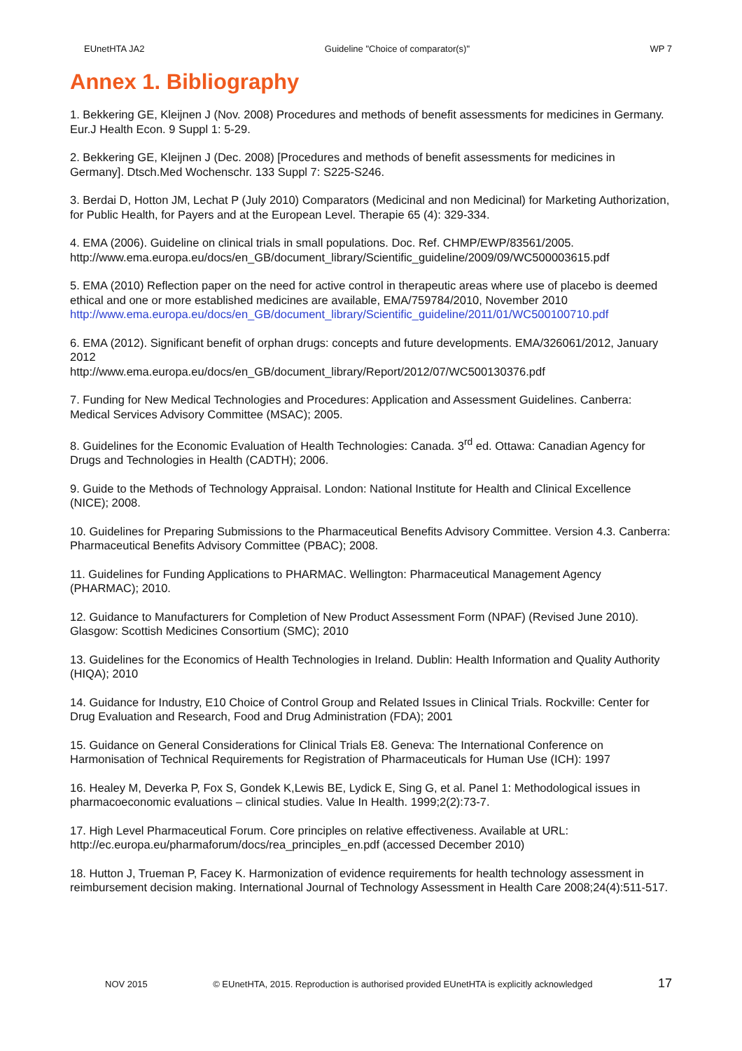EUnetHTA JA2 Guideline "Choice of comparator(s)" WP 7
Annex 1. Bibliography
1. Bekkering GE, Kleijnen J (Nov. 2008) Procedures and methods of benefit assessments for medicines in Germany. Eur.J Health Econ. 9 Suppl 1: 5-29.
2. Bekkering GE, Kleijnen J (Dec. 2008) [Procedures and methods of benefit assessments for medicines in Germany]. Dtsch.Med Wochenschr. 133 Suppl 7: S225-S246.
3. Berdai D, Hotton JM, Lechat P (July 2010) Comparators (Medicinal and non Medicinal) for Marketing Authorization, for Public Health, for Payers and at the European Level. Therapie 65 (4): 329-334.
4. EMA (2006). Guideline on clinical trials in small populations. Doc. Ref. CHMP/EWP/83561/2005.
http://www.ema.europa.eu/docs/en_GB/document_library/Scientific_guideline/2009/09/WC500003615.pdf
5. EMA (2010) Reflection paper on the need for active control in therapeutic areas where use of placebo is deemed ethical and one or more established medicines are available, EMA/759784/2010, November 2010
http://www.ema.europa.eu/docs/en_GB/document_library/Scientific_guideline/2011/01/WC500100710.pdf
6. EMA (2012). Significant benefit of orphan drugs: concepts and future developments. EMA/326061/2012, January 2012
http://www.ema.europa.eu/docs/en_GB/document_library/Report/2012/07/WC500130376.pdf
7. Funding for New Medical Technologies and Procedures: Application and Assessment Guidelines. Canberra: Medical Services Advisory Committee (MSAC); 2005.
8. Guidelines for the Economic Evaluation of Health Technologies: Canada. 3<sup>rd</sup> ed. Ottawa: Canadian Agency for Drugs and Technologies in Health (CADTH); 2006.
9. Guide to the Methods of Technology Appraisal. London: National Institute for Health and Clinical Excellence (NICE); 2008.
10. Guidelines for Preparing Submissions to the Pharmaceutical Benefits Advisory Committee. Version 4.3. Canberra: Pharmaceutical Benefits Advisory Committee (PBAC); 2008.
11. Guidelines for Funding Applications to PHARMAC. Wellington: Pharmaceutical Management Agency (PHARMAC); 2010.
12. Guidance to Manufacturers for Completion of New Product Assessment Form (NPAF) (Revised June 2010). Glasgow: Scottish Medicines Consortium (SMC); 2010
13. Guidelines for the Economics of Health Technologies in Ireland. Dublin: Health Information and Quality Authority (HIQA); 2010
14. Guidance for Industry, E10 Choice of Control Group and Related Issues in Clinical Trials. Rockville: Center for Drug Evaluation and Research, Food and Drug Administration (FDA); 2001
15. Guidance on General Considerations for Clinical Trials E8. Geneva: The International Conference on Harmonisation of Technical Requirements for Registration of Pharmaceuticals for Human Use (ICH): 1997
16. Healey M, Deverka P, Fox S, Gondek K,Lewis BE, Lydick E, Sing G, et al. Panel 1: Methodological issues in pharmacoeconomic evaluations – clinical studies. Value In Health. 1999;2(2):73-7.
17. High Level Pharmaceutical Forum. Core principles on relative effectiveness. Available at URL: http://ec.europa.eu/pharmaforum/docs/rea_principles_en.pdf (accessed December 2010)
18. Hutton J, Trueman P, Facey K. Harmonization of evidence requirements for health technology assessment in reimbursement decision making. International Journal of Technology Assessment in Health Care 2008;24(4):511-517.
NOV 2015 © EUnetHTA, 2015. Reproduction is authorised provided EUnetHTA is explicitly acknowledged 17